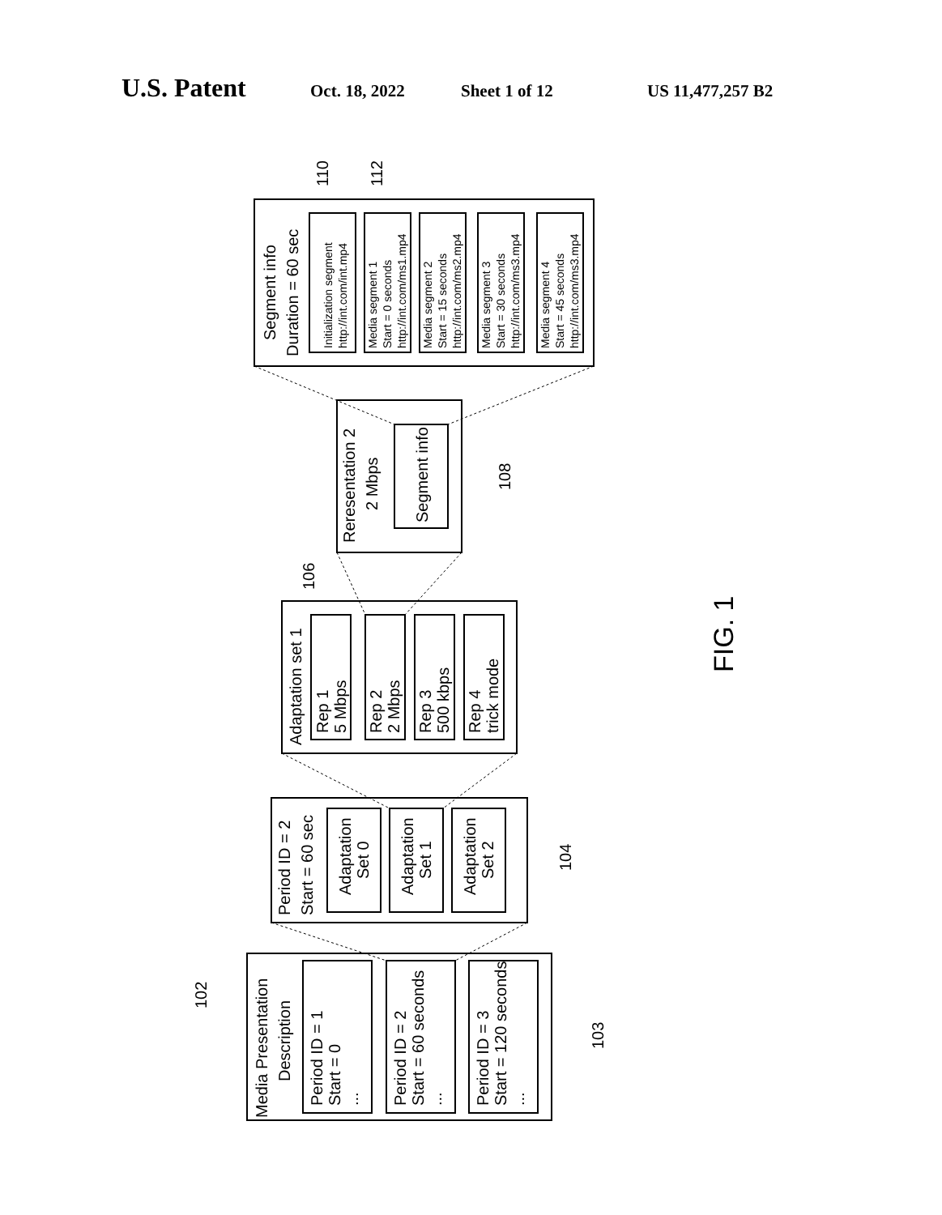U.S. Patent Oct. 18, 2022 Sheet 1 of 12 US 11,477,257 B2
Initialization segment
http://int.com/int.mp4
Media segment 1
Start = 0 seconds
http://int.com/ms1.mp4
Media segment 2
Start = 15 seconds
http://int.com/ms2.mp4
Media segment 3
Start = 30 seconds
http://int.com/ms3.mp4
Media segment 4
Start = 45 seconds
http://int.com/ms3.mp4
Segment info
Duration = 60 sec
Reresentation 2
2 Mbps
Segment info
Adaptation set 1
Rep 1
5 Mbps
Rep 2
2 Mbps
Rep 3
500 kbps
Rep 4
trick mode
Period ID = 2
Start = 60 sec
Adaptation
Set 0
Adaptation
Set 1
Adaptation
Set 2
Media Presentation
Description
Period ID = 1
Start = 0
...
Period ID = 2
Start = 60 seconds
...
Period ID = 3
Start = 120 seconds
...
110
112
108
106
104
102
103
FIG. 1